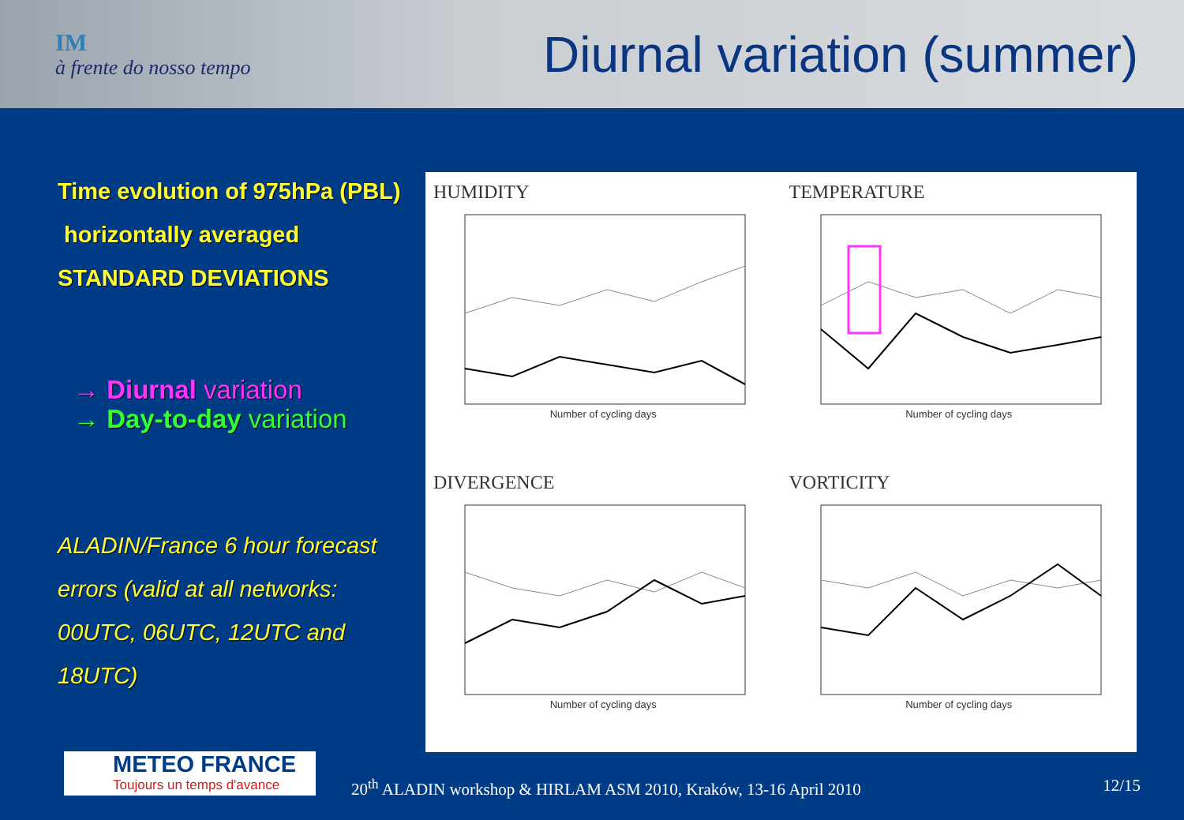IM
à frente do nosso tempo
Diurnal variation (summer)
Time evolution of 975hPa (PBL)
horizontally averaged
STANDARD DEVIATIONS
→ Diurnal variation
→ Day-to-day variation
ALADIN/France 6 hour forecast errors (valid at all networks: 00UTC, 06UTC, 12UTC and 18UTC)
HUMIDITY
Number of cycling days
TEMPERATURE
Number of cycling days
DIVERGENCE
Number of cycling days
VORTICITY
Number of cycling days
METEO FRANCE
Toujours un temps d'avance
20<sup>th</sup> ALADIN workshop & HIRLAM ASM 2010, Kraków, 13-16 April 2010 12/15